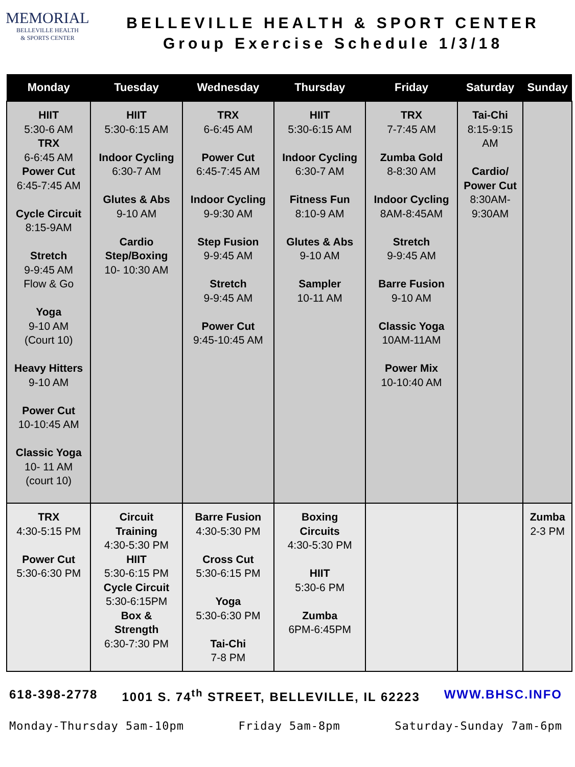MEMORIAL
BELLEVILLE HEALTH
& SPORTS CENTER
BELLEVILLE HEALTH & SPORT CENTER
Group Exercise Schedule 1/3/18
| Monday | Tuesday | Wednesday | Thursday | Friday | Saturday | Sunday |
| --- | --- | --- | --- | --- | --- | --- |
| HIIT 5:30-6 AM TRX 6-6:45 AM Power Cut 6:45-7:45 AM Cycle Circuit 8:15-9AM Stretch 9-9:45 AM Flow & Go Yoga 9-10 AM (Court 10) Heavy Hitters 9-10 AM Power Cut 10-10:45 AM Classic Yoga 10- 11 AM (court 10) | HIIT 5:30-6:15 AM Indoor Cycling 6:30-7 AM Glutes & Abs 9-10 AM Cardio Step/Boxing 10- 10:30 AM | TRX 6-6:45 AM Power Cut 6:45-7:45 AM Indoor Cycling 9-9:30 AM Step Fusion 9-9:45 AM Stretch 9-9:45 AM Power Cut 9:45-10:45 AM | HIIT 5:30-6:15 AM Indoor Cycling 6:30-7 AM Fitness Fun 8:10-9 AM Glutes & Abs 9-10 AM Sampler 10-11 AM | TRX 7-7:45 AM Zumba Gold 8-8:30 AM Indoor Cycling 8AM-8:45AM Stretch 9-9:45 AM Barre Fusion 9-10 AM Classic Yoga 10AM-11AM Power Mix 10-10:40 AM | Tai-Chi 8:15-9:15 AM Cardio/ Power Cut 8:30AM- 9:30AM | |
| TRX 4:30-5:15 PM Power Cut 5:30-6:30 PM | Circuit Training 4:30-5:30 PM HIIT 5:30-6:15 PM Cycle Circuit 5:30-6:15PM Box & Strength 6:30-7:30 PM | Barre Fusion 4:30-5:30 PM Cross Cut 5:30-6:15 PM Yoga 5:30-6:30 PM Tai-Chi 7-8 PM | Boxing Circuits 4:30-5:30 PM HIIT 5:30-6 PM Zumba 6PM-6:45PM | | | Zumba 2-3 PM |
618-398-2778 1001 S. 74<sup>th</sup> STREET, BELLEVILLE, IL 62223 WWW.BHSC.INFO
Monday-Thursday 5am-10pm Friday 5am-8pm Saturday-Sunday 7am-6pm